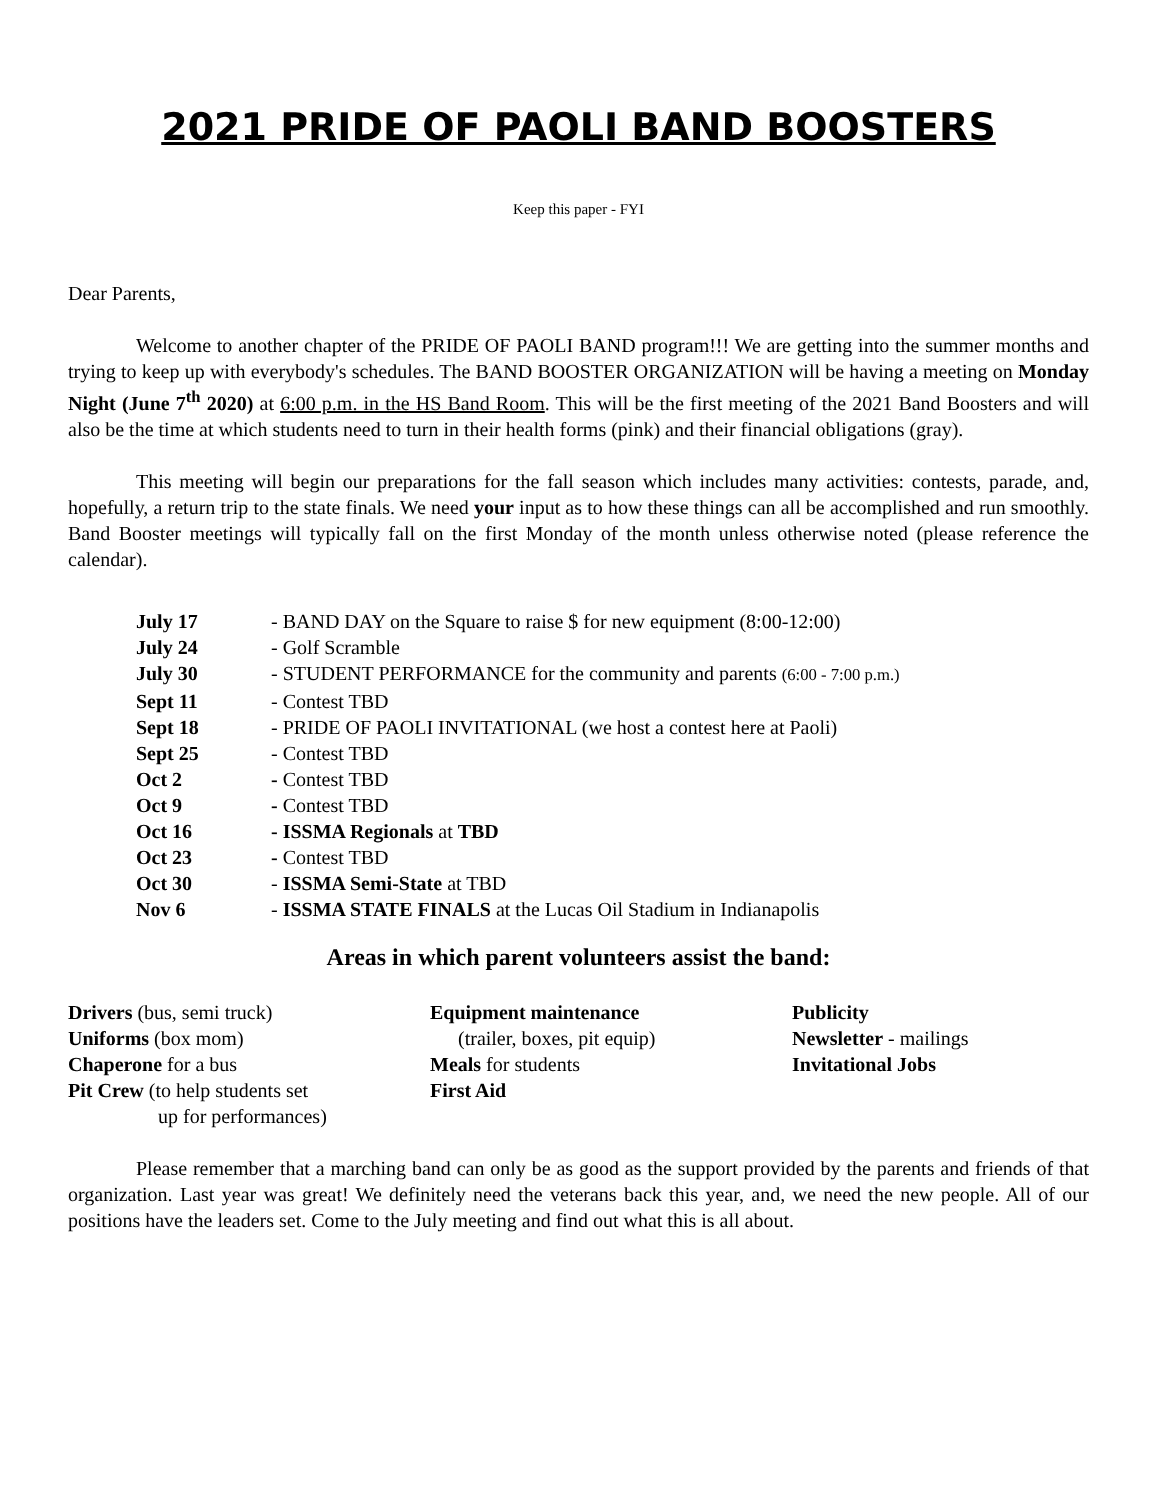2021 PRIDE OF PAOLI BAND BOOSTERS
Keep this paper - FYI
Dear Parents,
Welcome to another chapter of the PRIDE OF PAOLI BAND program!!! We are getting into the summer months and trying to keep up with everybody's schedules. The BAND BOOSTER ORGANIZATION will be having a meeting on Monday Night (June 7<sup>th</sup> 2020) at 6:00 p.m. in the HS Band Room. This will be the first meeting of the 2021 Band Boosters and will also be the time at which students need to turn in their health forms (pink) and their financial obligations (gray).
This meeting will begin our preparations for the fall season which includes many activities: contests, parade, and, hopefully, a return trip to the state finals. We need your input as to how these things can all be accomplished and run smoothly. Band Booster meetings will typically fall on the first Monday of the month unless otherwise noted (please reference the calendar).
July 17 - BAND DAY on the Square to raise $ for new equipment (8:00-12:00)
July 24 - Golf Scramble
July 30 - STUDENT PERFORMANCE for the community and parents (6:00 - 7:00 p.m.)
Sept 11 - Contest TBD
Sept 18 - PRIDE OF PAOLI INVITATIONAL (we host a contest here at Paoli)
Sept 25 - Contest TBD
Oct 2 - Contest TBD
Oct 9 - Contest TBD
Oct 16 - ISSMA Regionals at TBD
Oct 23 - Contest TBD
Oct 30 - ISSMA Semi-State at TBD
Nov 6 - ISSMA STATE FINALS at the Lucas Oil Stadium in Indianapolis
Areas in which parent volunteers assist the band:
Drivers (bus, semi truck)
Uniforms (box mom)
Chaperone for a bus
Pit Crew (to help students set
up for performances)
Equipment maintenance
(trailer, boxes, pit equip)
Meals for students
First Aid
Publicity
Newsletter - mailings
Invitational Jobs
Please remember that a marching band can only be as good as the support provided by the parents and friends of that organization. Last year was great! We definitely need the veterans back this year, and, we need the new people. All of our positions have the leaders set. Come to the July meeting and find out what this is all about.